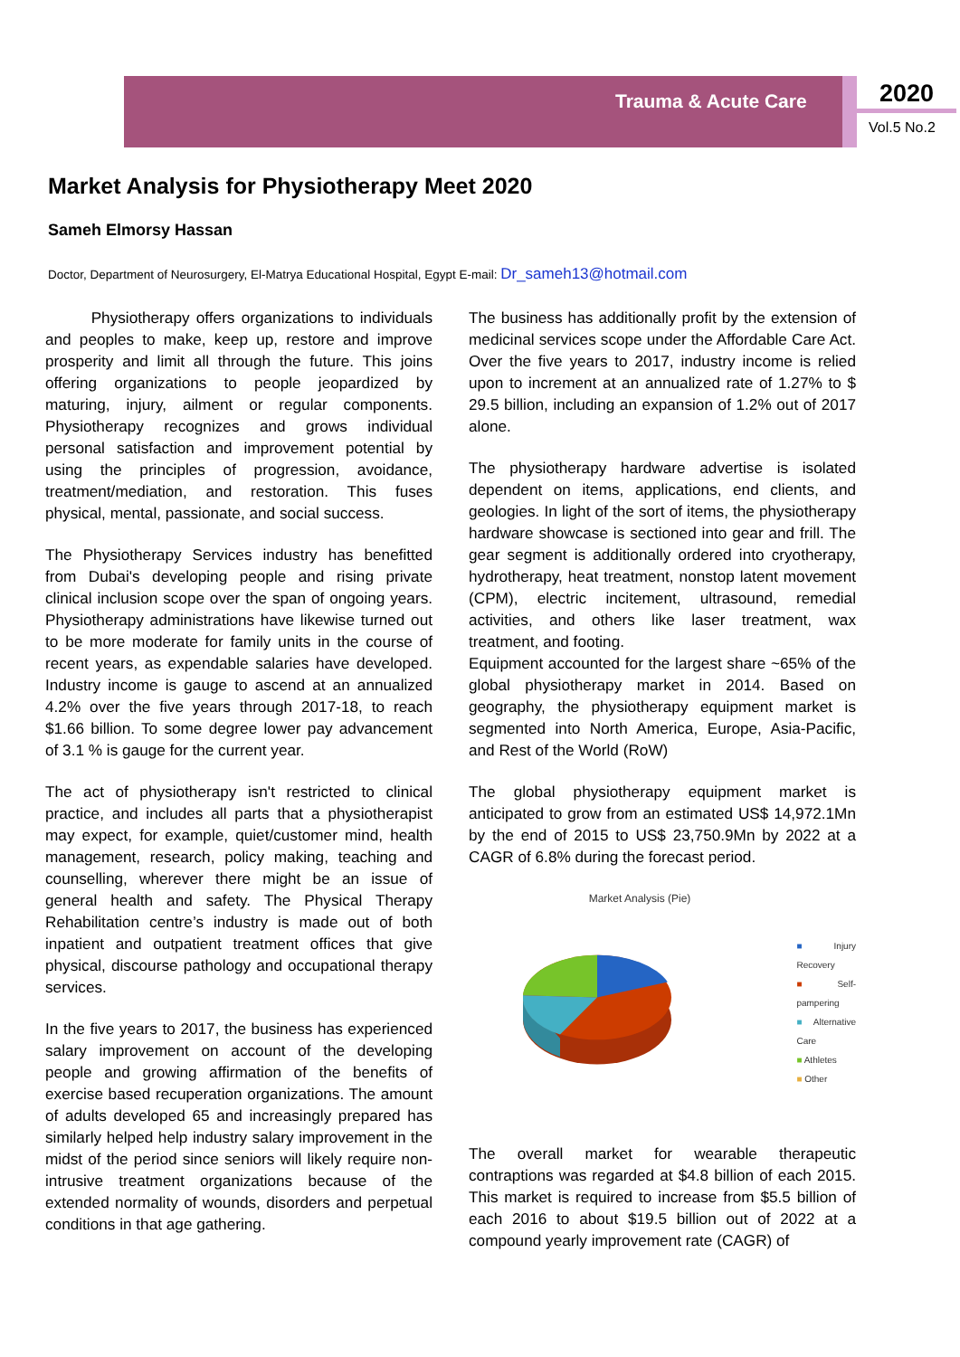Trauma & Acute Care 2020
Vol.5 No.2
Market Analysis for Physiotherapy Meet 2020
Sameh Elmorsy Hassan
Doctor, Department of Neurosurgery, El-Matrya Educational Hospital, Egypt E-mail: Dr_sameh13@hotmail.com
Physiotherapy offers organizations to individuals and peoples to make, keep up, restore and improve prosperity and limit all through the future. This joins offering organizations to people jeopardized by maturing, injury, ailment or regular components. Physiotherapy recognizes and grows individual personal satisfaction and improvement potential by using the principles of progression, avoidance, treatment/mediation, and restoration. This fuses physical, mental, passionate, and social success.
The Physiotherapy Services industry has benefitted from Dubai's developing people and rising private clinical inclusion scope over the span of ongoing years. Physiotherapy administrations have likewise turned out to be more moderate for family units in the course of recent years, as expendable salaries have developed. Industry income is gauge to ascend at an annualized 4.2% over the five years through 2017-18, to reach $1.66 billion. To some degree lower pay advancement of 3.1 % is gauge for the current year.
The act of physiotherapy isn't restricted to clinical practice, and includes all parts that a physiotherapist may expect, for example, quiet/customer mind, health management, research, policy making, teaching and counselling, wherever there might be an issue of general health and safety. The Physical Therapy Rehabilitation centre’s industry is made out of both inpatient and outpatient treatment offices that give physical, discourse pathology and occupational therapy services.
In the five years to 2017, the business has experienced salary improvement on account of the developing people and growing affirmation of the benefits of exercise based recuperation organizations. The amount of adults developed 65 and increasingly prepared has similarly helped help industry salary improvement in the midst of the period since seniors will likely require non-intrusive treatment organizations because of the extended normality of wounds, disorders and perpetual conditions in that age gathering.
The business has additionally profit by the extension of medicinal services scope under the Affordable Care Act. Over the five years to 2017, industry income is relied upon to increment at an annualized rate of 1.27% to $ 29.5 billion, including an expansion of 1.2% out of 2017 alone.
The physiotherapy hardware advertise is isolated dependent on items, applications, end clients, and geologies. In light of the sort of items, the physiotherapy hardware showcase is sectioned into gear and frill. The gear segment is additionally ordered into cryotherapy, hydrotherapy, heat treatment, nonstop latent movement (CPM), electric incitement, ultrasound, remedial activities, and others like laser treatment, wax treatment, and footing.
Equipment accounted for the largest share ~65% of the global physiotherapy market in 2014. Based on geography, the physiotherapy equipment market is segmented into North America, Europe, Asia-Pacific, and Rest of the World (RoW)
The global physiotherapy equipment market is anticipated to grow from an estimated US$ 14,972.1Mn by the end of 2015 to US$ 23,750.9Mn by 2022 at a CAGR of 6.8% during the forecast period.
Market Analysis (Pie)
■ Injury Recovery
■ Self-pampering
■ Alternative Care
■ Athletes
■ Other
The overall market for wearable therapeutic contraptions was regarded at $4.8 billion of each 2015. This market is required to increase from $5.5 billion of each 2016 to about $19.5 billion out of 2022 at a compound yearly improvement rate (CAGR) of